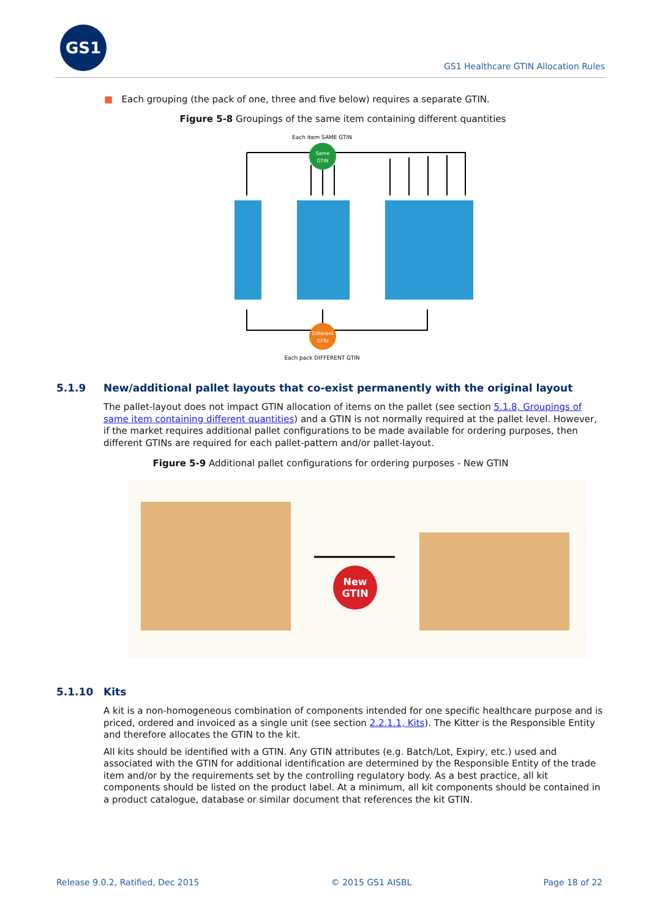GS1
GS1 Healthcare GTIN Allocation Rules
■ Each grouping (the pack of one, three and five below) requires a separate GTIN.
Figure 5-8 Groupings of the same item containing different quantities
Each item SAME GTIN
Same
GTIN
Different
GTIN
Each pack DIFFERENT GTIN
5.1.9 New/additional pallet layouts that co-exist permanently with the original layout
The pallet-layout does not impact GTIN allocation of items on the pallet (see section 5.1.8, Groupings of same item containing different quantities) and a GTIN is not normally required at the pallet level. However, if the market requires additional pallet configurations to be made available for ordering purposes, then different GTINs are required for each pallet-pattern and/or pallet-layout.
Figure 5-9 Additional pallet configurations for ordering purposes - New GTIN
New
GTIN
5.1.10 Kits
A kit is a non-homogeneous combination of components intended for one specific healthcare purpose and is priced, ordered and invoiced as a single unit (see section 2.2.1.1, Kits). The Kitter is the Responsible Entity and therefore allocates the GTIN to the kit.
All kits should be identified with a GTIN. Any GTIN attributes (e.g. Batch/Lot, Expiry, etc.) used and associated with the GTIN for additional identification are determined by the Responsible Entity of the trade item and/or by the requirements set by the controlling regulatory body. As a best practice, all kit components should be listed on the product label. At a minimum, all kit components should be contained in a product catalogue, database or similar document that references the kit GTIN.
Release 9.0.2, Ratified, Dec 2015 © 2015 GS1 AISBL Page 18 of 22